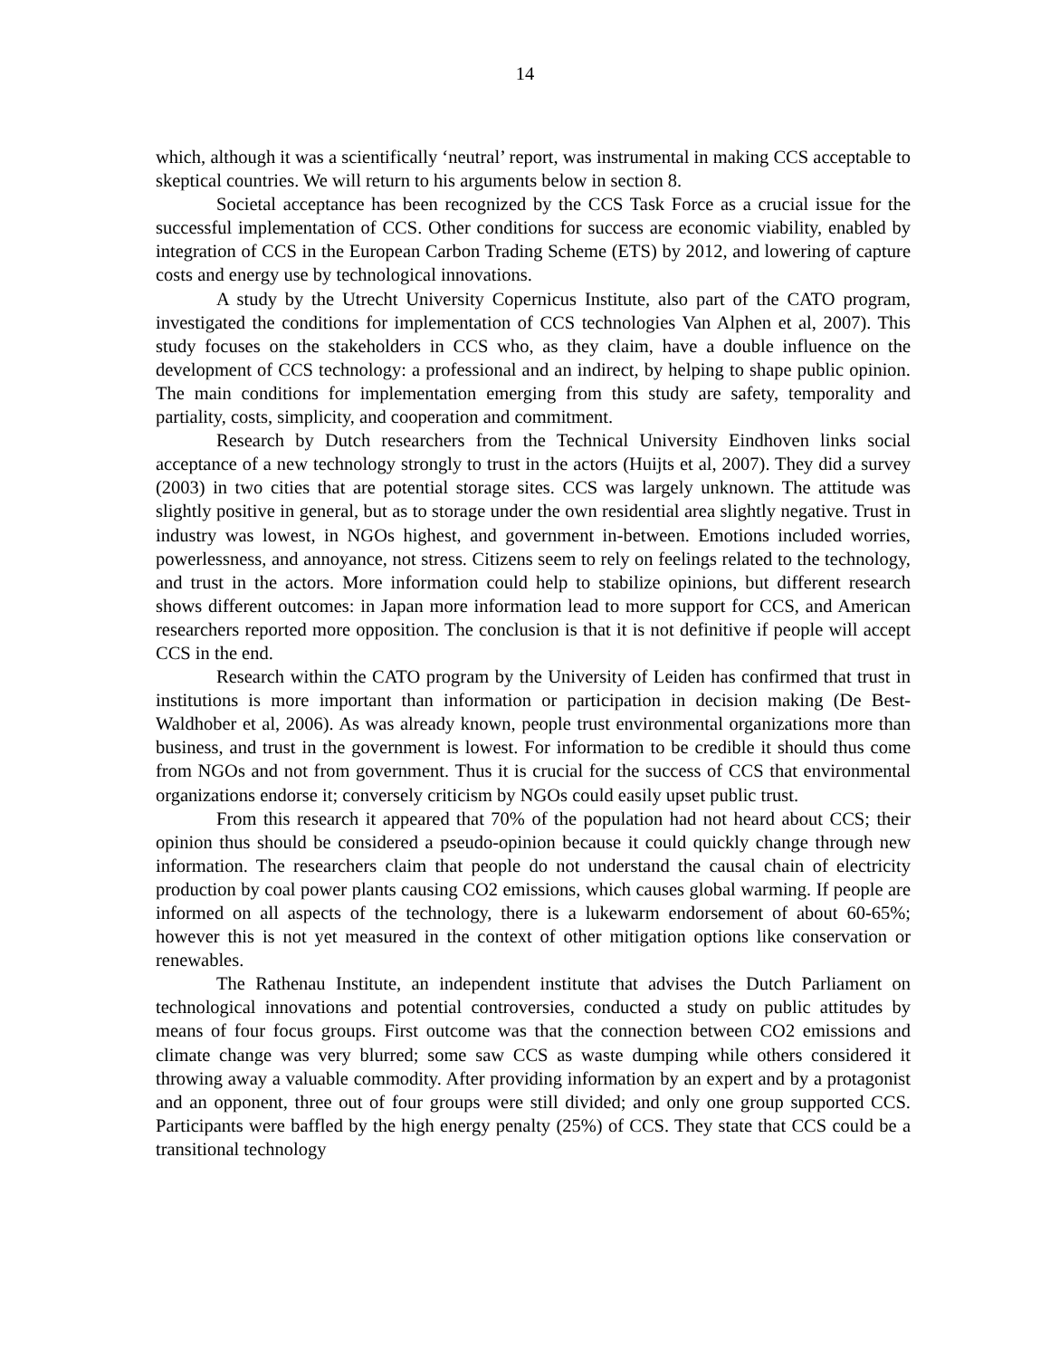14
which, although it was a scientifically ‘neutral’ report, was instrumental in making CCS acceptable to skeptical countries. We will return to his arguments below in section 8.
Societal acceptance has been recognized by the CCS Task Force as a crucial issue for the successful implementation of CCS. Other conditions for success are economic viability, enabled by integration of CCS in the European Carbon Trading Scheme (ETS) by 2012, and lowering of capture costs and energy use by technological innovations.
A study by the Utrecht University Copernicus Institute, also part of the CATO program, investigated the conditions for implementation of CCS technologies Van Alphen et al, 2007). This study focuses on the stakeholders in CCS who, as they claim, have a double influence on the development of CCS technology: a professional and an indirect, by helping to shape public opinion. The main conditions for implementation emerging from this study are safety, temporality and partiality, costs, simplicity, and cooperation and commitment.
Research by Dutch researchers from the Technical University Eindhoven links social acceptance of a new technology strongly to trust in the actors (Huijts et al, 2007). They did a survey (2003) in two cities that are potential storage sites. CCS was largely unknown. The attitude was slightly positive in general, but as to storage under the own residential area slightly negative. Trust in industry was lowest, in NGOs highest, and government in-between. Emotions included worries, powerlessness, and annoyance, not stress. Citizens seem to rely on feelings related to the technology, and trust in the actors. More information could help to stabilize opinions, but different research shows different outcomes: in Japan more information lead to more support for CCS, and American researchers reported more opposition. The conclusion is that it is not definitive if people will accept CCS in the end.
Research within the CATO program by the University of Leiden has confirmed that trust in institutions is more important than information or participation in decision making (De Best-Waldhober et al, 2006). As was already known, people trust environmental organizations more than business, and trust in the government is lowest. For information to be credible it should thus come from NGOs and not from government. Thus it is crucial for the success of CCS that environmental organizations endorse it; conversely criticism by NGOs could easily upset public trust.
From this research it appeared that 70% of the population had not heard about CCS; their opinion thus should be considered a pseudo-opinion because it could quickly change through new information. The researchers claim that people do not understand the causal chain of electricity production by coal power plants causing CO2 emissions, which causes global warming. If people are informed on all aspects of the technology, there is a lukewarm endorsement of about 60-65%; however this is not yet measured in the context of other mitigation options like conservation or renewables.
The Rathenau Institute, an independent institute that advises the Dutch Parliament on technological innovations and potential controversies, conducted a study on public attitudes by means of four focus groups. First outcome was that the connection between CO2 emissions and climate change was very blurred; some saw CCS as waste dumping while others considered it throwing away a valuable commodity. After providing information by an expert and by a protagonist and an opponent, three out of four groups were still divided; and only one group supported CCS. Participants were baffled by the high energy penalty (25%) of CCS. They state that CCS could be a transitional technology